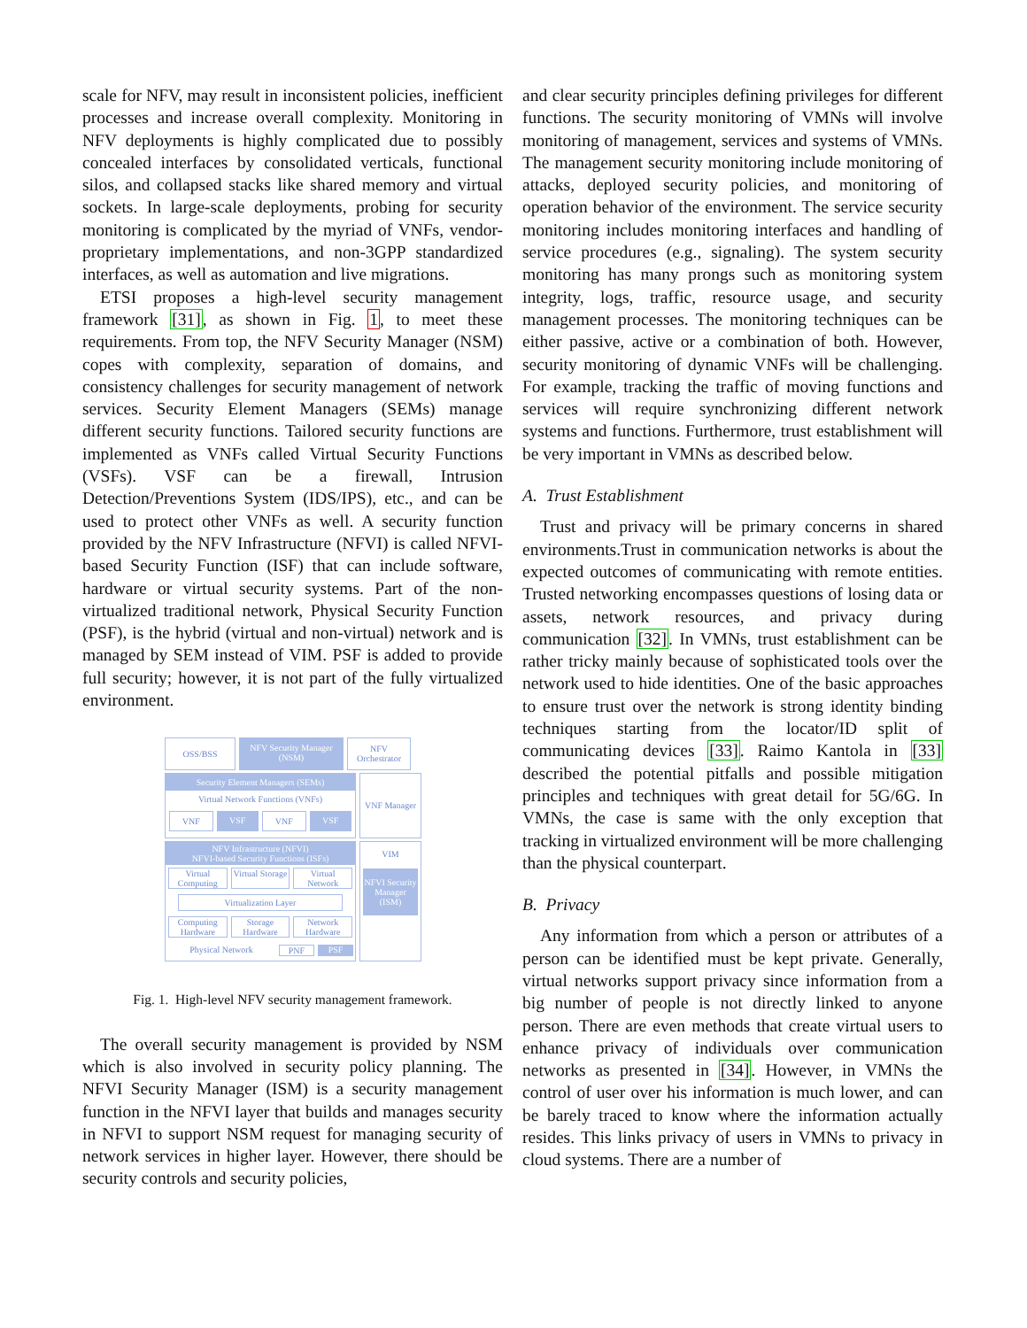scale for NFV, may result in inconsistent policies, inefficient processes and increase overall complexity. Monitoring in NFV deployments is highly complicated due to possibly concealed interfaces by consolidated verticals, functional silos, and collapsed stacks like shared memory and virtual sockets. In large-scale deployments, probing for security monitoring is complicated by the myriad of VNFs, vendor-proprietary implementations, and non-3GPP standardized interfaces, as well as automation and live migrations.
ETSI proposes a high-level security management framework [31], as shown in Fig. 1, to meet these requirements. From top, the NFV Security Manager (NSM) copes with complexity, separation of domains, and consistency challenges for security management of network services. Security Element Managers (SEMs) manage different security functions. Tailored security functions are implemented as VNFs called Virtual Security Functions (VSFs). VSF can be a firewall, Intrusion Detection/Preventions System (IDS/IPS), etc., and can be used to protect other VNFs as well. A security function provided by the NFV Infrastructure (NFVI) is called NFVI-based Security Function (ISF) that can include software, hardware or virtual security systems. Part of the non-virtualized traditional network, Physical Security Function (PSF), is the hybrid (virtual and non-virtual) network and is managed by SEM instead of VIM. PSF is added to provide full security; however, it is not part of the fully virtualized environment.
OSS/BSS
NFV Security Manager (NSM)
NFV Orchestrator
Security Element Managers (SEMs)
Virtual Network Functions (VNFs)
VNF VSF VNF VSF
VNF Manager
NFV Infrastructure (NFVI)
NFVI-based Security Functions (ISFs)
Virtual Computing Virtual Storage Virtual Network
Virtualization Layer
Computing Hardware Storage Hardware Network Hardware
Physical Network PNF PSF
VIM
NFVI Security Manager (ISM)
Fig. 1. High-level NFV security management framework.
The overall security management is provided by NSM which is also involved in security policy planning. The NFVI Security Manager (ISM) is a security management function in the NFVI layer that builds and manages security in NFVI to support NSM request for managing security of network services in higher layer. However, there should be security controls and security policies,
and clear security principles defining privileges for different functions. The security monitoring of VMNs will involve monitoring of management, services and systems of VMNs. The management security monitoring include monitoring of attacks, deployed security policies, and monitoring of operation behavior of the environment. The service security monitoring includes monitoring interfaces and handling of service procedures (e.g., signaling). The system security monitoring has many prongs such as monitoring system integrity, logs, traffic, resource usage, and security management processes. The monitoring techniques can be either passive, active or a combination of both. However, security monitoring of dynamic VNFs will be challenging. For example, tracking the traffic of moving functions and services will require synchronizing different network systems and functions. Furthermore, trust establishment will be very important in VMNs as described below.
A. Trust Establishment
Trust and privacy will be primary concerns in shared environments.Trust in communication networks is about the expected outcomes of communicating with remote entities. Trusted networking encompasses questions of losing data or assets, network resources, and privacy during communication [32]. In VMNs, trust establishment can be rather tricky mainly because of sophisticated tools over the network used to hide identities. One of the basic approaches to ensure trust over the network is strong identity binding techniques starting from the locator/ID split of communicating devices [33]. Raimo Kantola in [33] described the potential pitfalls and possible mitigation principles and techniques with great detail for 5G/6G. In VMNs, the case is same with the only exception that tracking in virtualized environment will be more challenging than the physical counterpart.
B. Privacy
Any information from which a person or attributes of a person can be identified must be kept private. Generally, virtual networks support privacy since information from a big number of people is not directly linked to anyone person. There are even methods that create virtual users to enhance privacy of individuals over communication networks as presented in [34]. However, in VMNs the control of user over his information is much lower, and can be barely traced to know where the information actually resides. This links privacy of users in VMNs to privacy in cloud systems. There are a number of